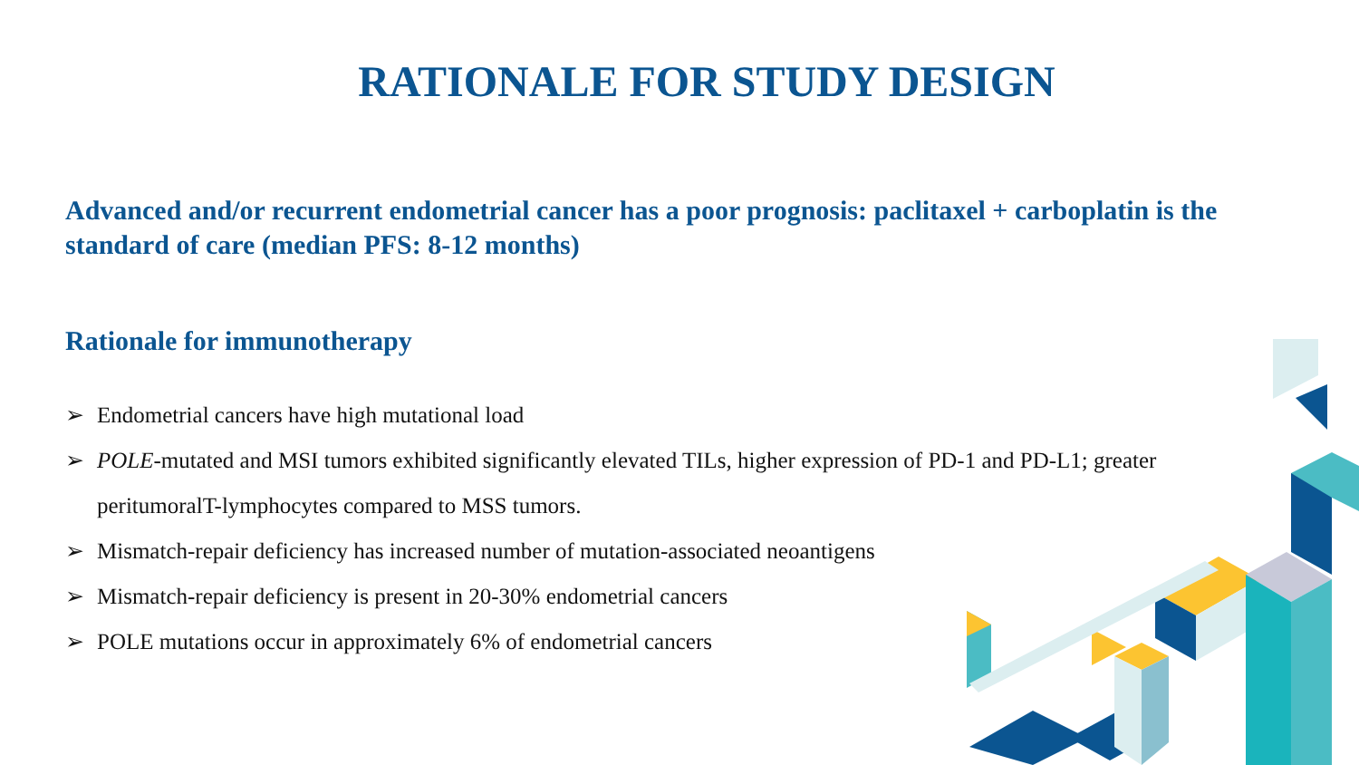RATIONALE FOR STUDY DESIGN
Advanced and/or recurrent endometrial cancer has a poor prognosis: paclitaxel + carboplatin is the standard of care (median PFS: 8-12 months)
Rationale for immunotherapy
➢ Endometrial cancers have high mutational load
➢ POLE-mutated and MSI tumors exhibited significantly elevated TILs, higher expression of PD-1 and PD-L1; greater peritumoralT-lymphocytes compared to MSS tumors.
➢ Mismatch-repair deficiency has increased number of mutation-associated neoantigens
➢ Mismatch-repair deficiency is present in 20-30% endometrial cancers
➢ POLE mutations occur in approximately 6% of endometrial cancers